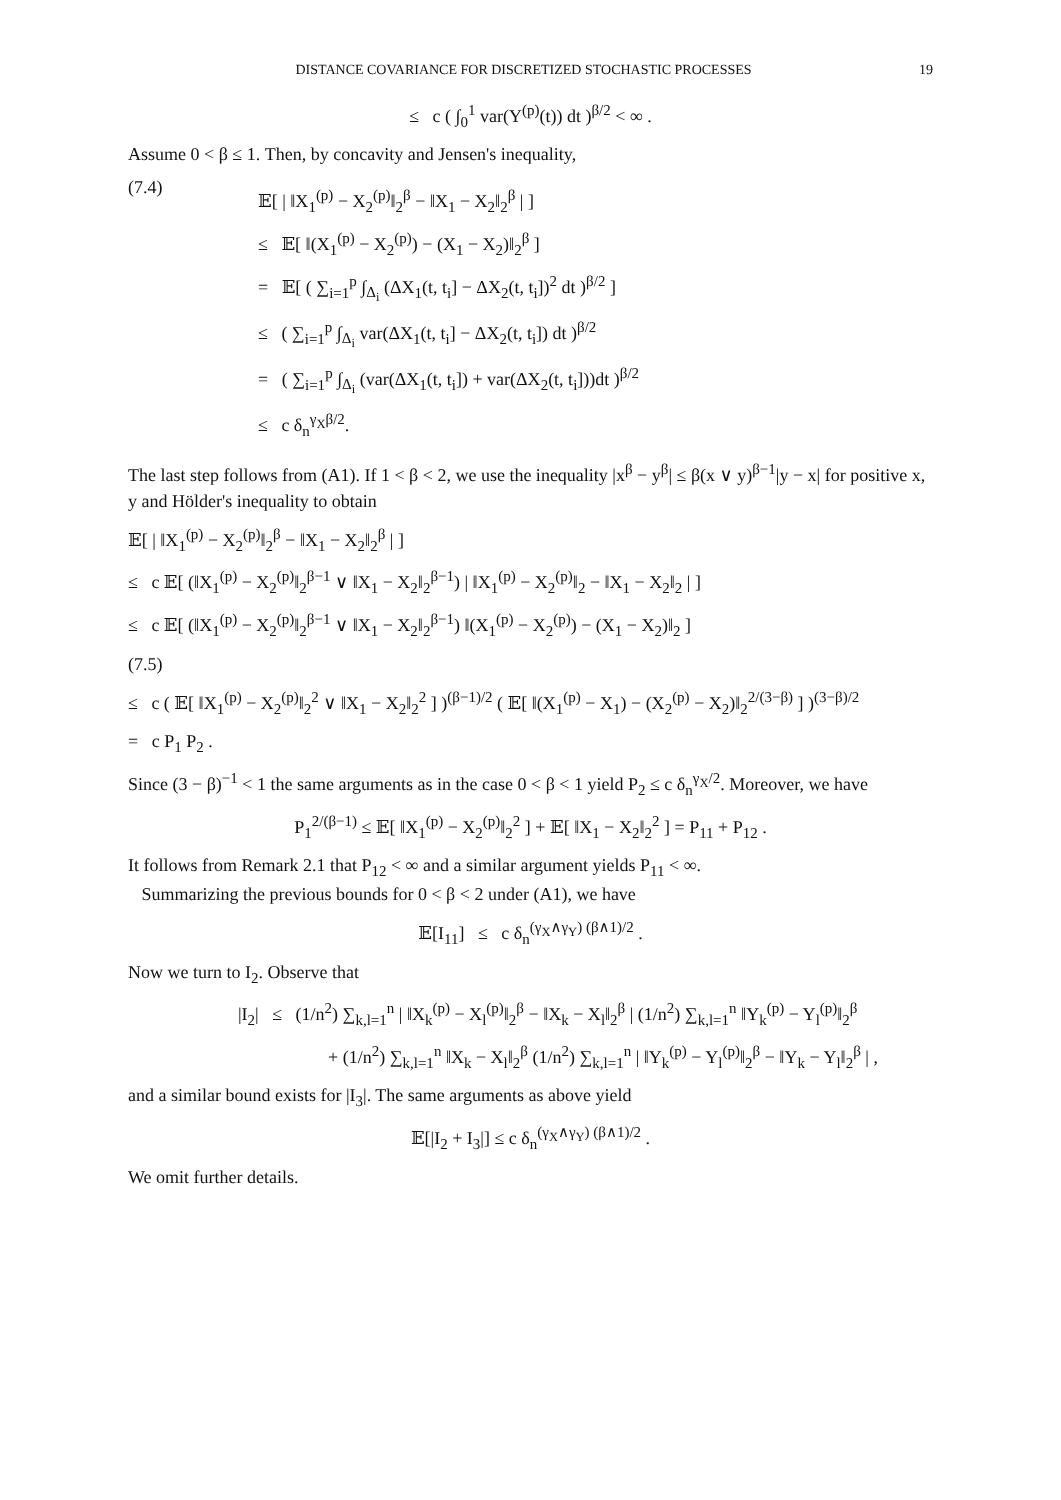DISTANCE COVARIANCE FOR DISCRETIZED STOCHASTIC PROCESSES 19
≤ c ( ∫<sub>0</sub><sup>1</sup> var(Y<sup>(p)</sup>(t)) dt )<sup>β/2</sup> < ∞ .
Assume 0 < β ≤ 1. Then, by concavity and Jensen's inequality,
(7.4)
𝔼[ | ‖X<sub>1</sub><sup>(p)</sup> − X<sub>2</sub><sup>(p)</sup>‖<sub>2</sub><sup>β</sup> − ‖X<sub>1</sub> − X<sub>2</sub>‖<sub>2</sub><sup>β</sup> | ]
≤ 𝔼[ ‖(X<sub>1</sub><sup>(p)</sup> − X<sub>2</sub><sup>(p)</sup>) − (X<sub>1</sub> − X<sub>2</sub>)‖<sub>2</sub><sup>β</sup> ]
= 𝔼[ ( ∑<sub>i=1</sub><sup>p</sup> ∫<sub>Δ<sub>i</sub></sub> (ΔX<sub>1</sub>(t, t<sub>i</sub>] − ΔX<sub>2</sub>(t, t<sub>i</sub>])<sup>2</sup> dt )<sup>β/2</sup> ]
≤ ( ∑<sub>i=1</sub><sup>p</sup> ∫<sub>Δ<sub>i</sub></sub> var(ΔX<sub>1</sub>(t, t<sub>i</sub>] − ΔX<sub>2</sub>(t, t<sub>i</sub>]) dt )<sup>β/2</sup>
= ( ∑<sub>i=1</sub><sup>p</sup> ∫<sub>Δ<sub>i</sub></sub> (var(ΔX<sub>1</sub>(t, t<sub>i</sub>]) + var(ΔX<sub>2</sub>(t, t<sub>i</sub>]))dt )<sup>β/2</sup>
≤ c δ<sub>n</sub><sup>γ<sub>X</sub>β/2</sup>.
The last step follows from (A1). If 1 < β < 2, we use the inequality |x<sup>β</sup> − y<sup>β</sup>| ≤ β(x ∨ y)<sup>β−1</sup>|y − x| for positive x, y and Hölder's inequality to obtain
𝔼[ | ‖X<sub>1</sub><sup>(p)</sup> − X<sub>2</sub><sup>(p)</sup>‖<sub>2</sub><sup>β</sup> − ‖X<sub>1</sub> − X<sub>2</sub>‖<sub>2</sub><sup>β</sup> | ]
≤ c 𝔼[ (‖X<sub>1</sub><sup>(p)</sup> − X<sub>2</sub><sup>(p)</sup>‖<sub>2</sub><sup>β−1</sup> ∨ ‖X<sub>1</sub> − X<sub>2</sub>‖<sub>2</sub><sup>β−1</sup>) | ‖X<sub>1</sub><sup>(p)</sup> − X<sub>2</sub><sup>(p)</sup>‖<sub>2</sub> − ‖X<sub>1</sub> − X<sub>2</sub>‖<sub>2</sub> | ]
≤ c 𝔼[ (‖X<sub>1</sub><sup>(p)</sup> − X<sub>2</sub><sup>(p)</sup>‖<sub>2</sub><sup>β−1</sup> ∨ ‖X<sub>1</sub> − X<sub>2</sub>‖<sub>2</sub><sup>β−1</sup>) ‖(X<sub>1</sub><sup>(p)</sup> − X<sub>2</sub><sup>(p)</sup>) − (X<sub>1</sub> − X<sub>2</sub>)‖<sub>2</sub> ]
(7.5)
≤ c ( 𝔼[ ‖X<sub>1</sub><sup>(p)</sup> − X<sub>2</sub><sup>(p)</sup>‖<sub>2</sub><sup>2</sup> ∨ ‖X<sub>1</sub> − X<sub>2</sub>‖<sub>2</sub><sup>2</sup> ] )<sup>(β−1)/2</sup> ( 𝔼[ ‖(X<sub>1</sub><sup>(p)</sup> − X<sub>1</sub>) − (X<sub>2</sub><sup>(p)</sup> − X<sub>2</sub>)‖<sub>2</sub><sup>2/(3−β)</sup> ] )<sup>(3−β)/2</sup>
= c P<sub>1</sub> P<sub>2</sub> .
Since (3 − β)<sup>−1</sup> < 1 the same arguments as in the case 0 < β < 1 yield P<sub>2</sub> ≤ c δ<sub>n</sub><sup>γ<sub>X</sub>/2</sup>. Moreover, we have
P<sub>1</sub><sup>2/(β−1)</sup> ≤ 𝔼[ ‖X<sub>1</sub><sup>(p)</sup> − X<sub>2</sub><sup>(p)</sup>‖<sub>2</sub><sup>2</sup> ] + 𝔼[ ‖X<sub>1</sub> − X<sub>2</sub>‖<sub>2</sub><sup>2</sup> ] = P<sub>11</sub> + P<sub>12</sub> .
It follows from Remark 2.1 that P<sub>12</sub> < ∞ and a similar argument yields P<sub>11</sub> < ∞.
Summarizing the previous bounds for 0 < β < 2 under (A1), we have
𝔼[I<sub>11</sub>] ≤ c δ<sub>n</sub><sup>(γ<sub>X</sub>∧γ<sub>Y</sub>) (β∧1)/2</sup> .
Now we turn to I<sub>2</sub>. Observe that
|I<sub>2</sub>| ≤ (1/n<sup>2</sup>) ∑<sub>k,l=1</sub><sup>n</sup> | ‖X<sub>k</sub><sup>(p)</sup> − X<sub>l</sub><sup>(p)</sup>‖<sub>2</sub><sup>β</sup> − ‖X<sub>k</sub> − X<sub>l</sub>‖<sub>2</sub><sup>β</sup> | (1/n<sup>2</sup>) ∑<sub>k,l=1</sub><sup>n</sup> ‖Y<sub>k</sub><sup>(p)</sup> − Y<sub>l</sub><sup>(p)</sup>‖<sub>2</sub><sup>β</sup>
+ (1/n<sup>2</sup>) ∑<sub>k,l=1</sub><sup>n</sup> ‖X<sub>k</sub> − X<sub>l</sub>‖<sub>2</sub><sup>β</sup> (1/n<sup>2</sup>) ∑<sub>k,l=1</sub><sup>n</sup> | ‖Y<sub>k</sub><sup>(p)</sup> − Y<sub>l</sub><sup>(p)</sup>‖<sub>2</sub><sup>β</sup> − ‖Y<sub>k</sub> − Y<sub>l</sub>‖<sub>2</sub><sup>β</sup> | ,
and a similar bound exists for |I<sub>3</sub>|. The same arguments as above yield
𝔼[|I<sub>2</sub> + I<sub>3</sub>|] ≤ c δ<sub>n</sub><sup>(γ<sub>X</sub>∧γ<sub>Y</sub>) (β∧1)/2</sup> .
We omit further details.